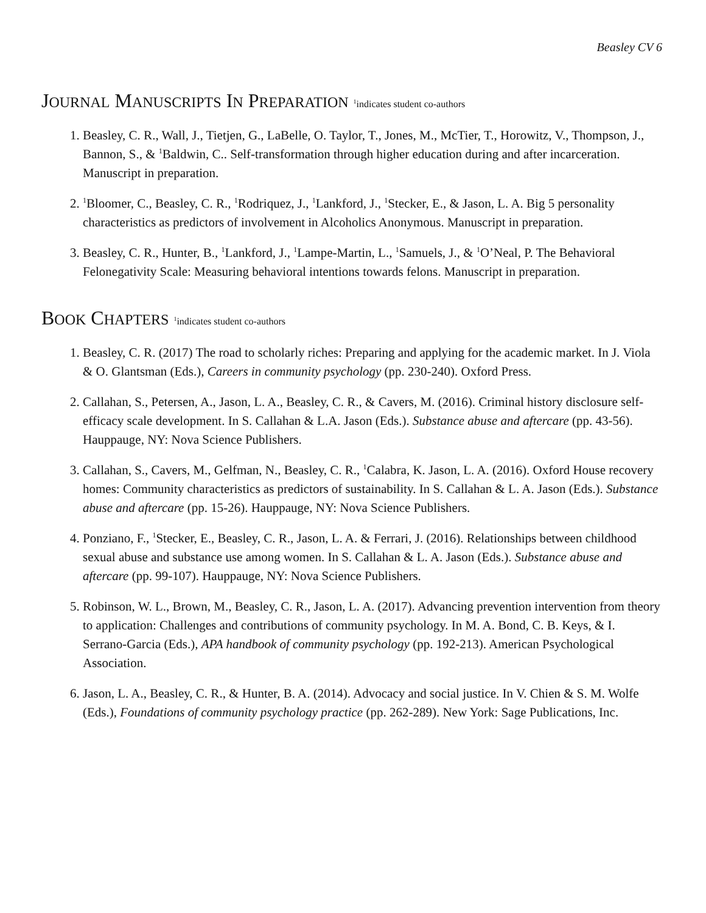Beasley CV 6
JOURNAL MANUSCRIPTS IN PREPARATION <sup>1</sup>indicates student co-authors
1. Beasley, C. R., Wall, J., Tietjen, G., LaBelle, O. Taylor, T., Jones, M., McTier, T., Horowitz, V., Thompson, J., Bannon, S., & <sup>1</sup>Baldwin, C.. Self-transformation through higher education during and after incarceration. Manuscript in preparation.
2. <sup>1</sup> Bloomer, C., Beasley, C. R., <sup>1</sup>Rodriquez, J., <sup>1</sup>Lankford, J., <sup>1</sup>Stecker, E., & Jason, L. A. Big 5 personality characteristics as predictors of involvement in Alcoholics Anonymous. Manuscript in preparation.
3. Beasley, C. R., Hunter, B., <sup>1</sup>Lankford, J., <sup>1</sup>Lampe-Martin, L., <sup>1</sup>Samuels, J., & <sup>1</sup>O’Neal, P. The Behavioral Felonegativity Scale: Measuring behavioral intentions towards felons. Manuscript in preparation.
BOOK CHAPTERS <sup>1</sup>indicates student co-authors
1. Beasley, C. R. (2017) The road to scholarly riches: Preparing and applying for the academic market. In J. Viola & O. Glantsman (Eds.), Careers in community psychology (pp. 230-240). Oxford Press.
2. Callahan, S., Petersen, A., Jason, L. A., Beasley, C. R., & Cavers, M. (2016). Criminal history disclosure self-efficacy scale development. In S. Callahan & L.A. Jason (Eds.). Substance abuse and aftercare (pp. 43-56). Hauppauge, NY: Nova Science Publishers.
3. Callahan, S., Cavers, M., Gelfman, N., Beasley, C. R., <sup>1</sup>Calabra, K. Jason, L. A. (2016). Oxford House recovery homes: Community characteristics as predictors of sustainability. In S. Callahan & L. A. Jason (Eds.). Substance abuse and aftercare (pp. 15-26). Hauppauge, NY: Nova Science Publishers.
4. Ponziano, F., <sup>1</sup>Stecker, E., Beasley, C. R., Jason, L. A. & Ferrari, J. (2016). Relationships between childhood sexual abuse and substance use among women. In S. Callahan & L. A. Jason (Eds.). Substance abuse and aftercare (pp. 99-107). Hauppauge, NY: Nova Science Publishers.
5. Robinson, W. L., Brown, M., Beasley, C. R., Jason, L. A. (2017). Advancing prevention intervention from theory to application: Challenges and contributions of community psychology. In M. A. Bond, C. B. Keys, & I. Serrano-Garcia (Eds.), APA handbook of community psychology (pp. 192-213). American Psychological Association.
6. Jason, L. A., Beasley, C. R., & Hunter, B. A. (2014). Advocacy and social justice. In V. Chien & S. M. Wolfe (Eds.), Foundations of community psychology practice (pp. 262-289). New York: Sage Publications, Inc.